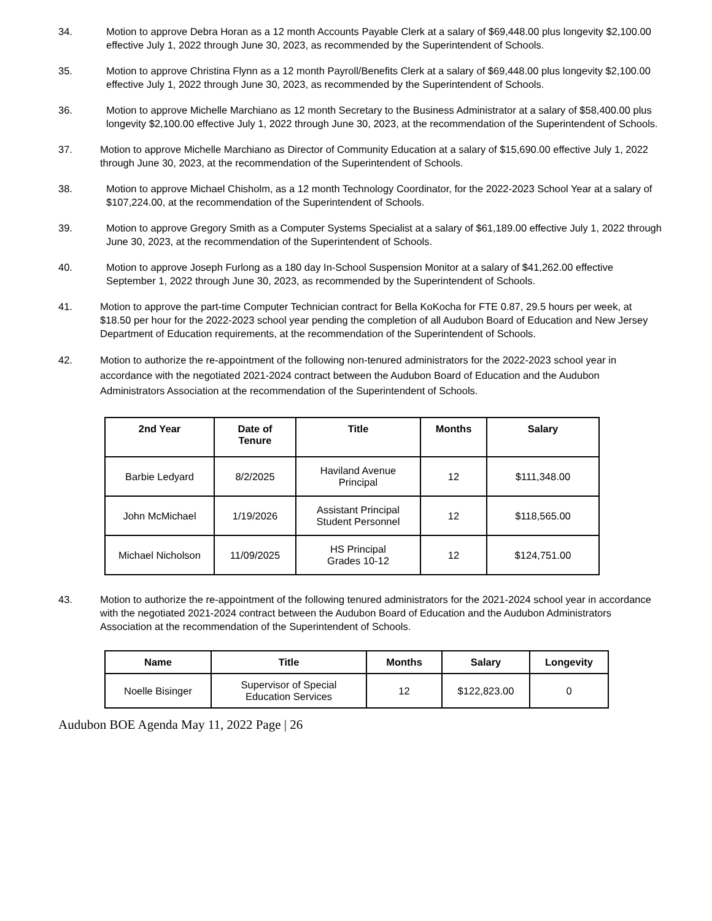34. Motion to approve Debra Horan as a 12 month Accounts Payable Clerk at a salary of $69,448.00 plus longevity $2,100.00 effective July 1, 2022 through June 30, 2023, as recommended by the Superintendent of Schools.
35. Motion to approve Christina Flynn as a 12 month Payroll/Benefits Clerk at a salary of $69,448.00 plus longevity $2,100.00 effective July 1, 2022 through June 30, 2023, as recommended by the Superintendent of Schools.
36. Motion to approve Michelle Marchiano as 12 month Secretary to the Business Administrator at a salary of $58,400.00 plus longevity $2,100.00 effective July 1, 2022 through June 30, 2023, at the recommendation of the Superintendent of Schools.
37. Motion to approve Michelle Marchiano as Director of Community Education at a salary of $15,690.00 effective July 1, 2022 through June 30, 2023, at the recommendation of the Superintendent of Schools.
38. Motion to approve Michael Chisholm, as a 12 month Technology Coordinator, for the 2022-2023 School Year at a salary of $107,224.00, at the recommendation of the Superintendent of Schools.
39. Motion to approve Gregory Smith as a Computer Systems Specialist at a salary of $61,189.00 effective July 1, 2022 through June 30, 2023, at the recommendation of the Superintendent of Schools.
40. Motion to approve Joseph Furlong as a 180 day In-School Suspension Monitor at a salary of $41,262.00 effective September 1, 2022 through June 30, 2023, as recommended by the Superintendent of Schools.
41. Motion to approve the part-time Computer Technician contract for Bella KoKocha for FTE 0.87, 29.5 hours per week, at $18.50 per hour for the 2022-2023 school year pending the completion of all Audubon Board of Education and New Jersey Department of Education requirements, at the recommendation of the Superintendent of Schools.
42. Motion to authorize the re-appointment of the following non-tenured administrators for the 2022-2023 school year in accordance with the negotiated 2021-2024 contract between the Audubon Board of Education and the Audubon Administrators Association at the recommendation of the Superintendent of Schools.
| 2nd Year | Date of Tenure | Title | Months | Salary |
| --- | --- | --- | --- | --- |
| Barbie Ledyard | 8/2/2025 | Haviland Avenue Principal | 12 | $111,348.00 |
| John McMichael | 1/19/2026 | Assistant Principal Student Personnel | 12 | $118,565.00 |
| Michael Nicholson | 11/09/2025 | HS Principal Grades 10-12 | 12 | $124,751.00 |
43. Motion to authorize the re-appointment of the following tenured administrators for the 2021-2024 school year in accordance with the negotiated 2021-2024 contract between the Audubon Board of Education and the Audubon Administrators Association at the recommendation of the Superintendent of Schools.
| Name | Title | Months | Salary | Longevity |
| --- | --- | --- | --- | --- |
| Noelle Bisinger | Supervisor of Special Education Services | 12 | $122,823.00 | 0 |
Audubon BOE Agenda May 11, 2022 Page | 26